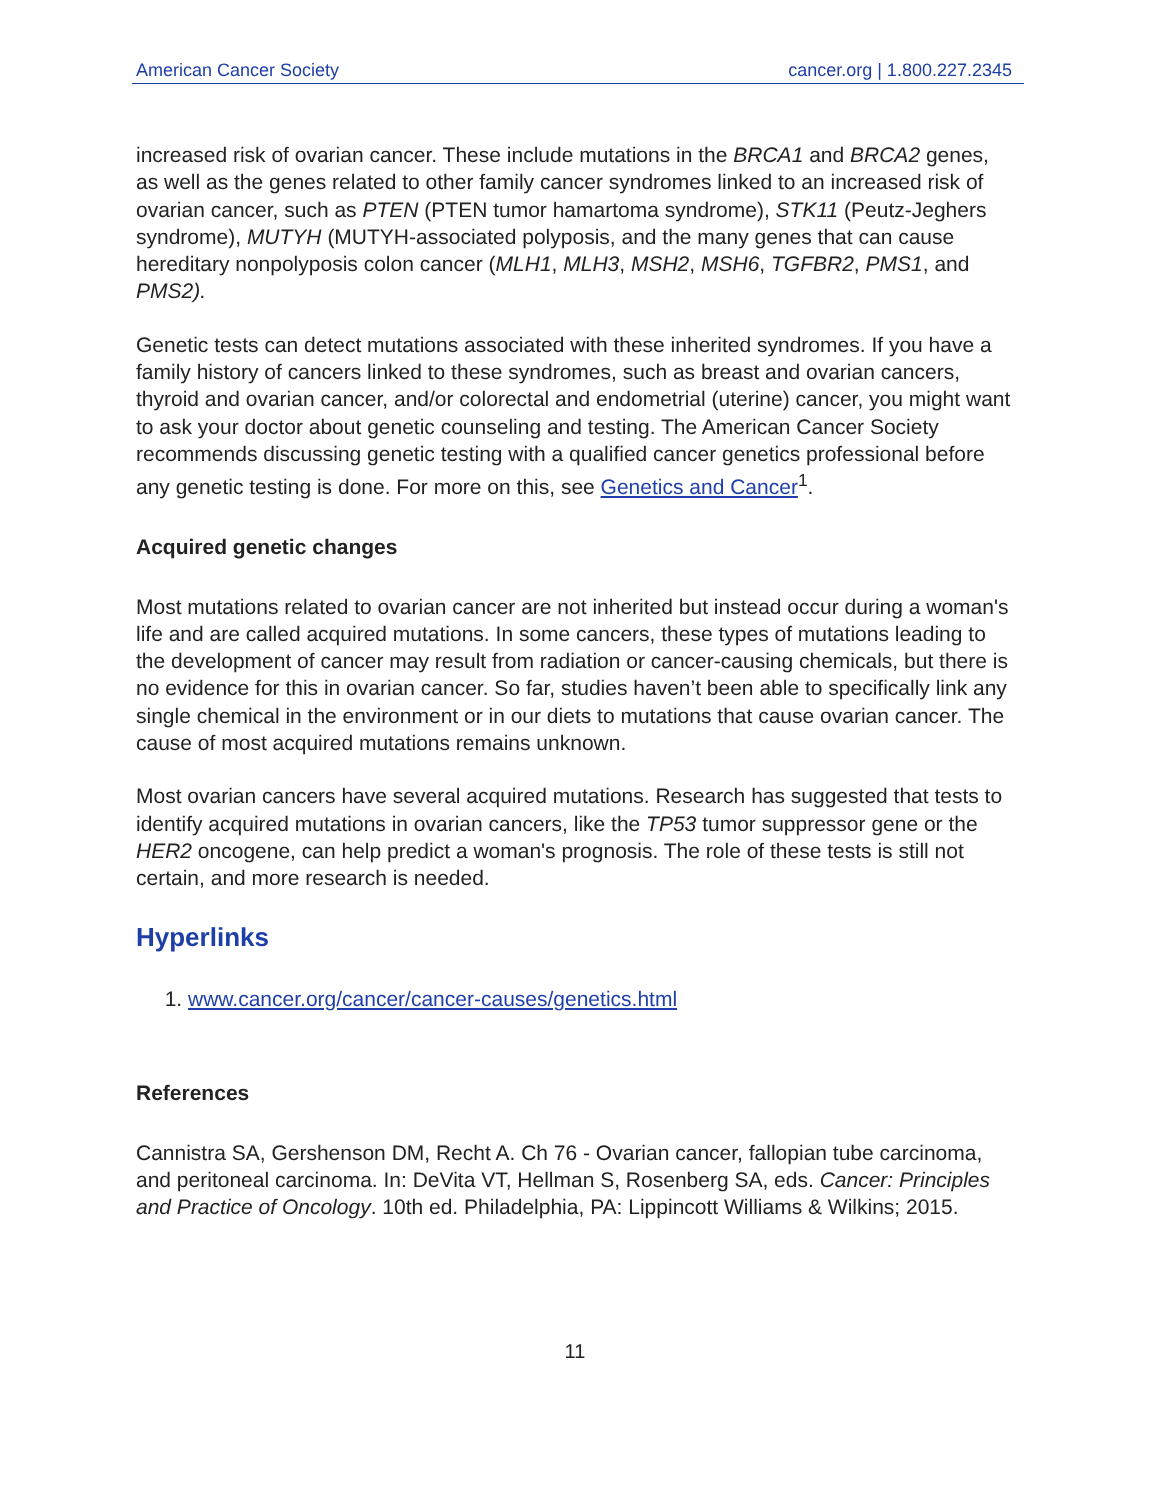American Cancer Society cancer.org | 1.800.227.2345
increased risk of ovarian cancer. These include mutations in the BRCA1 and BRCA2 genes, as well as the genes related to other family cancer syndromes linked to an increased risk of ovarian cancer, such as PTEN (PTEN tumor hamartoma syndrome), STK11 (Peutz-Jeghers syndrome), MUTYH (MUTYH-associated polyposis, and the many genes that can cause hereditary nonpolyposis colon cancer (MLH1, MLH3, MSH2, MSH6, TGFBR2, PMS1, and PMS2).
Genetic tests can detect mutations associated with these inherited syndromes. If you have a family history of cancers linked to these syndromes, such as breast and ovarian cancers, thyroid and ovarian cancer, and/or colorectal and endometrial (uterine) cancer, you might want to ask your doctor about genetic counseling and testing. The American Cancer Society recommends discussing genetic testing with a qualified cancer genetics professional before any genetic testing is done. For more on this, see Genetics and Cancer<sup>1</sup>.
Acquired genetic changes
Most mutations related to ovarian cancer are not inherited but instead occur during a woman's life and are called acquired mutations. In some cancers, these types of mutations leading to the development of cancer may result from radiation or cancer-causing chemicals, but there is no evidence for this in ovarian cancer. So far, studies haven’t been able to specifically link any single chemical in the environment or in our diets to mutations that cause ovarian cancer. The cause of most acquired mutations remains unknown.
Most ovarian cancers have several acquired mutations. Research has suggested that tests to identify acquired mutations in ovarian cancers, like the TP53 tumor suppressor gene or the HER2 oncogene, can help predict a woman's prognosis. The role of these tests is still not certain, and more research is needed.
Hyperlinks
1. www.cancer.org/cancer/cancer-causes/genetics.html
References
Cannistra SA, Gershenson DM, Recht A. Ch 76 - Ovarian cancer, fallopian tube carcinoma, and peritoneal carcinoma. In: DeVita VT, Hellman S, Rosenberg SA, eds. Cancer: Principles and Practice of Oncology. 10th ed. Philadelphia, PA: Lippincott Williams & Wilkins; 2015.
11